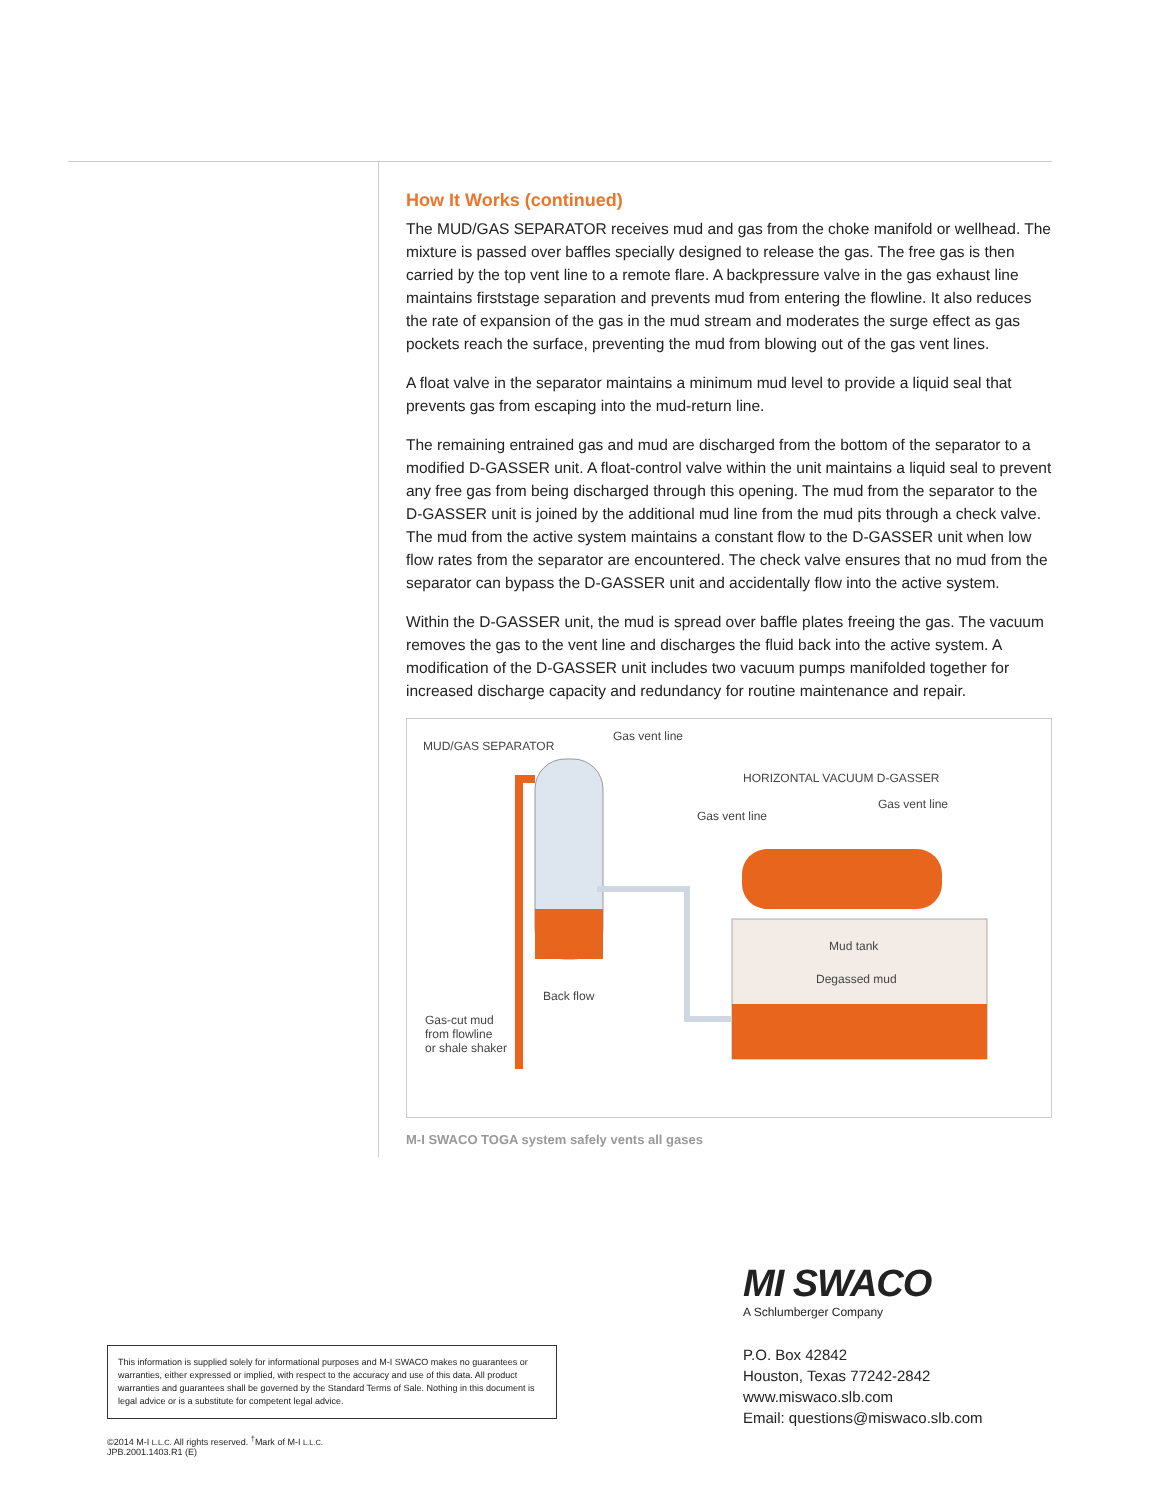How It Works (continued)
The MUD/GAS SEPARATOR receives mud and gas from the choke manifold or wellhead. The mixture is passed over baffles specially designed to release the gas. The free gas is then carried by the top vent line to a remote flare. A backpressure valve in the gas exhaust line maintains firststage separation and prevents mud from entering the flowline. It also reduces the rate of expansion of the gas in the mud stream and moderates the surge effect as gas pockets reach the surface, preventing the mud from blowing out of the gas vent lines.
A float valve in the separator maintains a minimum mud level to provide a liquid seal that prevents gas from escaping into the mud-return line.
The remaining entrained gas and mud are discharged from the bottom of the separator to a modified D-GASSER unit. A float-control valve within the unit maintains a liquid seal to prevent any free gas from being discharged through this opening. The mud from the separator to the D-GASSER unit is joined by the additional mud line from the mud pits through a check valve. The mud from the active system maintains a constant flow to the D-GASSER unit when low flow rates from the separator are encountered. The check valve ensures that no mud from the separator can bypass the D-GASSER unit and accidentally flow into the active system.
Within the D-GASSER unit, the mud is spread over baffle plates freeing the gas. The vacuum removes the gas to the vent line and discharges the fluid back into the active system. A modification of the D-GASSER unit includes two vacuum pumps manifolded together for increased discharge capacity and redundancy for routine maintenance and repair.
MUD/GAS SEPARATOR
Gas vent line
HORIZONTAL VACUUM D-GASSER
Gas vent line
Gas vent line
Mud tank
Degassed mud
Back flow
Gas-cut mud
from flowline
or shale shaker
M-I SWACO TOGA system safely vents all gases
MI SWACO
A Schlumberger Company
P.O. Box 42842
Houston, Texas 77242-2842
www.miswaco.slb.com
Email: questions@miswaco.slb.com
This information is supplied solely for informational purposes and M-I SWACO makes no guarantees or warranties, either expressed or implied, with respect to the accuracy and use of this data. All product warranties and guarantees shall be governed by the Standard Terms of Sale. Nothing in this document is legal advice or is a substitute for competent legal advice.
©2014 M-I L.L.C. All rights reserved. <sup>†</sup>Mark of M-I L.L.C.
JPB.2001.1403.R1 (E)